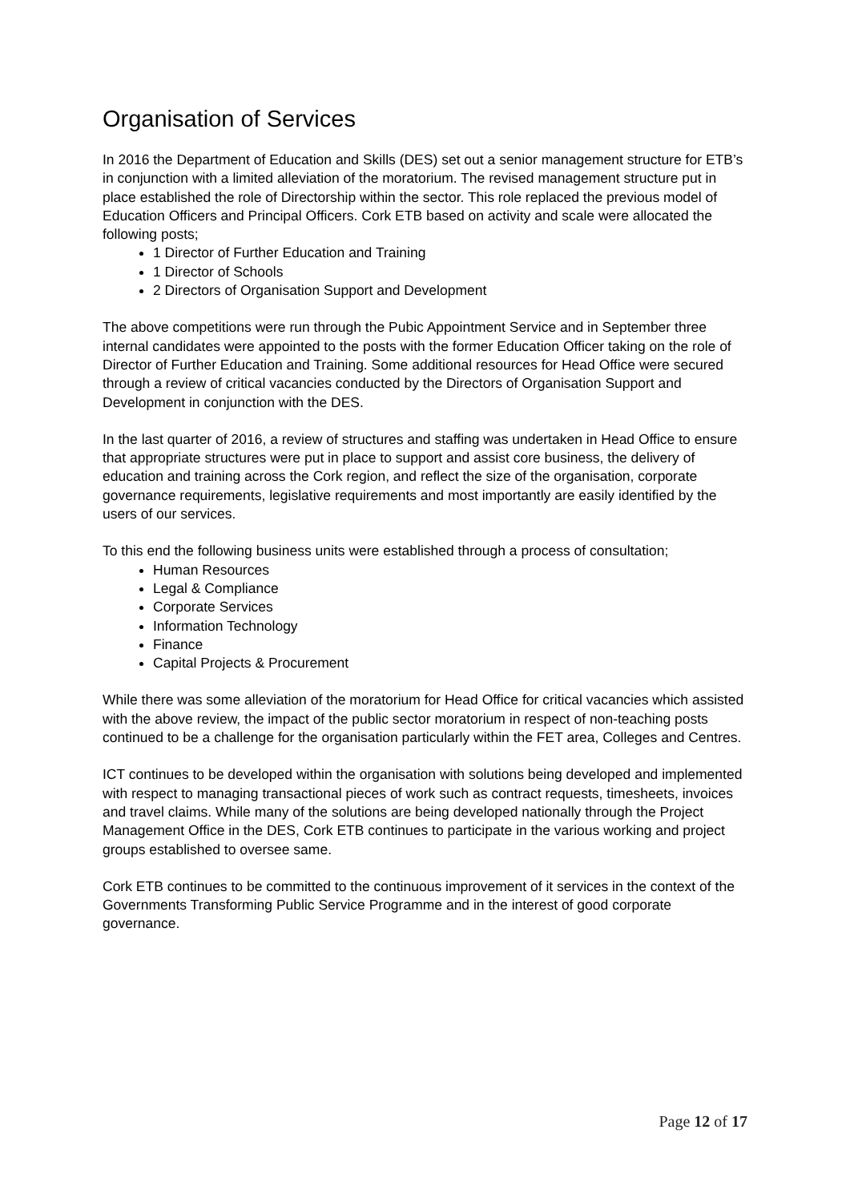Organisation of Services
In 2016 the Department of Education and Skills (DES) set out a senior management structure for ETB’s in conjunction with a limited alleviation of the moratorium. The revised management structure put in place established the role of Directorship within the sector. This role replaced the previous model of Education Officers and Principal Officers. Cork ETB based on activity and scale were allocated the following posts;
1 Director of Further Education and Training
1 Director of Schools
2 Directors of Organisation Support and Development
The above competitions were run through the Pubic Appointment Service and in September three internal candidates were appointed to the posts with the former Education Officer taking on the role of Director of Further Education and Training. Some additional resources for Head Office were secured through a review of critical vacancies conducted by the Directors of Organisation Support and Development in conjunction with the DES.
In the last quarter of 2016, a review of structures and staffing was undertaken in Head Office to ensure that appropriate structures were put in place to support and assist core business, the delivery of education and training across the Cork region, and reflect the size of the organisation, corporate governance requirements, legislative requirements and most importantly are easily identified by the users of our services.
To this end the following business units were established through a process of consultation;
Human Resources
Legal & Compliance
Corporate Services
Information Technology
Finance
Capital Projects & Procurement
While there was some alleviation of the moratorium for Head Office for critical vacancies which assisted with the above review, the impact of the public sector moratorium in respect of non-teaching posts continued to be a challenge for the organisation particularly within the FET area, Colleges and Centres.
ICT continues to be developed within the organisation with solutions being developed and implemented with respect to managing transactional pieces of work such as contract requests, timesheets, invoices and travel claims. While many of the solutions are being developed nationally through the Project Management Office in the DES, Cork ETB continues to participate in the various working and project groups established to oversee same.
Cork ETB continues to be committed to the continuous improvement of it services in the context of the Governments Transforming Public Service Programme and in the interest of good corporate governance.
Page 12 of 17